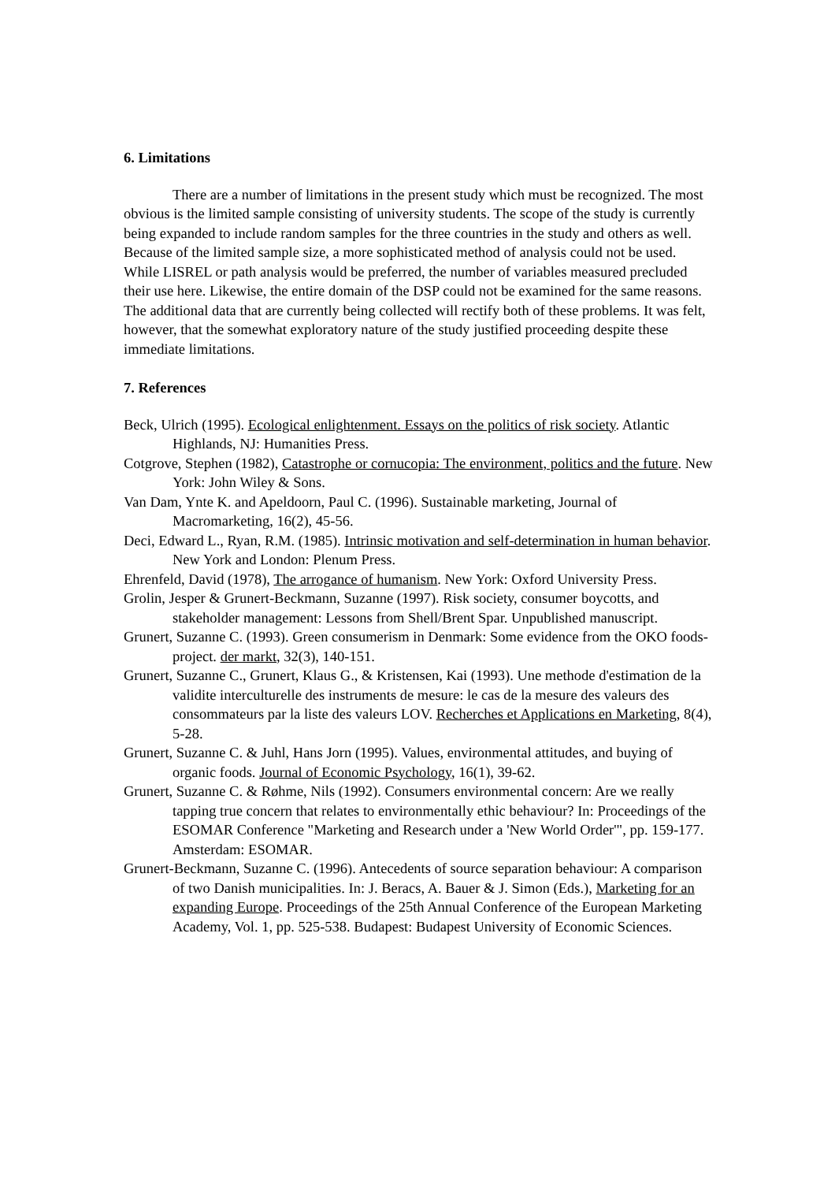6. Limitations
There are a number of limitations in the present study which must be recognized. The most obvious is the limited sample consisting of university students. The scope of the study is currently being expanded to include random samples for the three countries in the study and others as well. Because of the limited sample size, a more sophisticated method of analysis could not be used. While LISREL or path analysis would be preferred, the number of variables measured precluded their use here. Likewise, the entire domain of the DSP could not be examined for the same reasons. The additional data that are currently being collected will rectify both of these problems. It was felt, however, that the somewhat exploratory nature of the study justified proceeding despite these immediate limitations.
7. References
Beck, Ulrich (1995). Ecological enlightenment. Essays on the politics of risk society. Atlantic Highlands, NJ: Humanities Press.
Cotgrove, Stephen (1982), Catastrophe or cornucopia: The environment, politics and the future. New York: John Wiley & Sons.
Van Dam, Ynte K. and Apeldoorn, Paul C. (1996). Sustainable marketing, Journal of Macromarketing, 16(2), 45-56.
Deci, Edward L., Ryan, R.M. (1985). Intrinsic motivation and self-determination in human behavior. New York and London: Plenum Press.
Ehrenfeld, David (1978), The arrogance of humanism. New York: Oxford University Press.
Grolin, Jesper & Grunert-Beckmann, Suzanne (1997). Risk society, consumer boycotts, and stakeholder management: Lessons from Shell/Brent Spar. Unpublished manuscript.
Grunert, Suzanne C. (1993). Green consumerism in Denmark: Some evidence from the OKO foods-project. der markt, 32(3), 140-151.
Grunert, Suzanne C., Grunert, Klaus G., & Kristensen, Kai (1993). Une methode d'estimation de la validite interculturelle des instruments de mesure: le cas de la mesure des valeurs des consommateurs par la liste des valeurs LOV. Recherches et Applications en Marketing, 8(4), 5-28.
Grunert, Suzanne C. & Juhl, Hans Jorn (1995). Values, environmental attitudes, and buying of organic foods. Journal of Economic Psychology, 16(1), 39-62.
Grunert, Suzanne C. & Røhme, Nils (1992). Consumers environmental concern: Are we really tapping true concern that relates to environmentally ethic behaviour? In: Proceedings of the ESOMAR Conference "Marketing and Research under a 'New World Order'", pp. 159-177. Amsterdam: ESOMAR.
Grunert-Beckmann, Suzanne C. (1996). Antecedents of source separation behaviour: A comparison of two Danish municipalities. In: J. Beracs, A. Bauer & J. Simon (Eds.), Marketing for an expanding Europe. Proceedings of the 25th Annual Conference of the European Marketing Academy, Vol. 1, pp. 525-538. Budapest: Budapest University of Economic Sciences.